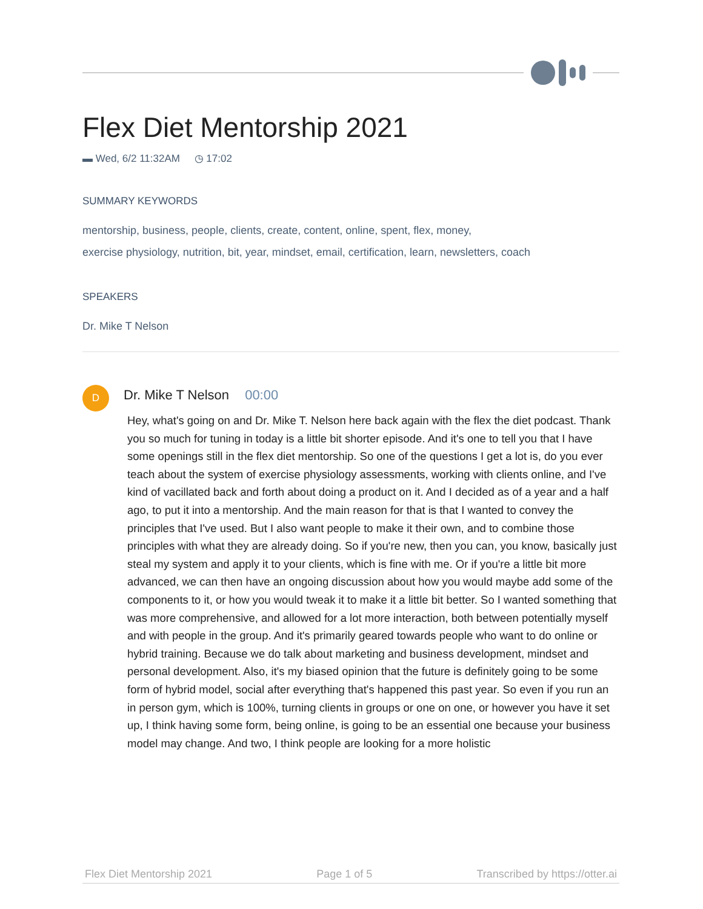Flex Diet Mentorship 2021
▬ Wed, 6/2 11:32AM ◷ 17:02
SUMMARY KEYWORDS
mentorship, business, people, clients, create, content, online, spent, flex, money,
exercise physiology, nutrition, bit, year, mindset, email, certification, learn, newsletters, coach
SPEAKERS
Dr. Mike T Nelson
D
Dr. Mike T Nelson 00:00
Hey, what's going on and Dr. Mike T. Nelson here back again with the flex the diet podcast. Thank you so much for tuning in today is a little bit shorter episode. And it's one to tell you that I have some openings still in the flex diet mentorship. So one of the questions I get a lot is, do you ever teach about the system of exercise physiology assessments, working with clients online, and I've kind of vacillated back and forth about doing a product on it. And I decided as of a year and a half ago, to put it into a mentorship. And the main reason for that is that I wanted to convey the principles that I've used. But I also want people to make it their own, and to combine those principles with what they are already doing. So if you're new, then you can, you know, basically just steal my system and apply it to your clients, which is fine with me. Or if you're a little bit more advanced, we can then have an ongoing discussion about how you would maybe add some of the components to it, or how you would tweak it to make it a little bit better. So I wanted something that was more comprehensive, and allowed for a lot more interaction, both between potentially myself and with people in the group. And it's primarily geared towards people who want to do online or hybrid training. Because we do talk about marketing and business development, mindset and personal development. Also, it's my biased opinion that the future is definitely going to be some form of hybrid model, social after everything that's happened this past year. So even if you run an in person gym, which is 100%, turning clients in groups or one on one, or however you have it set up, I think having some form, being online, is going to be an essential one because your business model may change. And two, I think people are looking for a more holistic
Flex Diet Mentorship 2021 Page 1 of 5 Transcribed by https://otter.ai